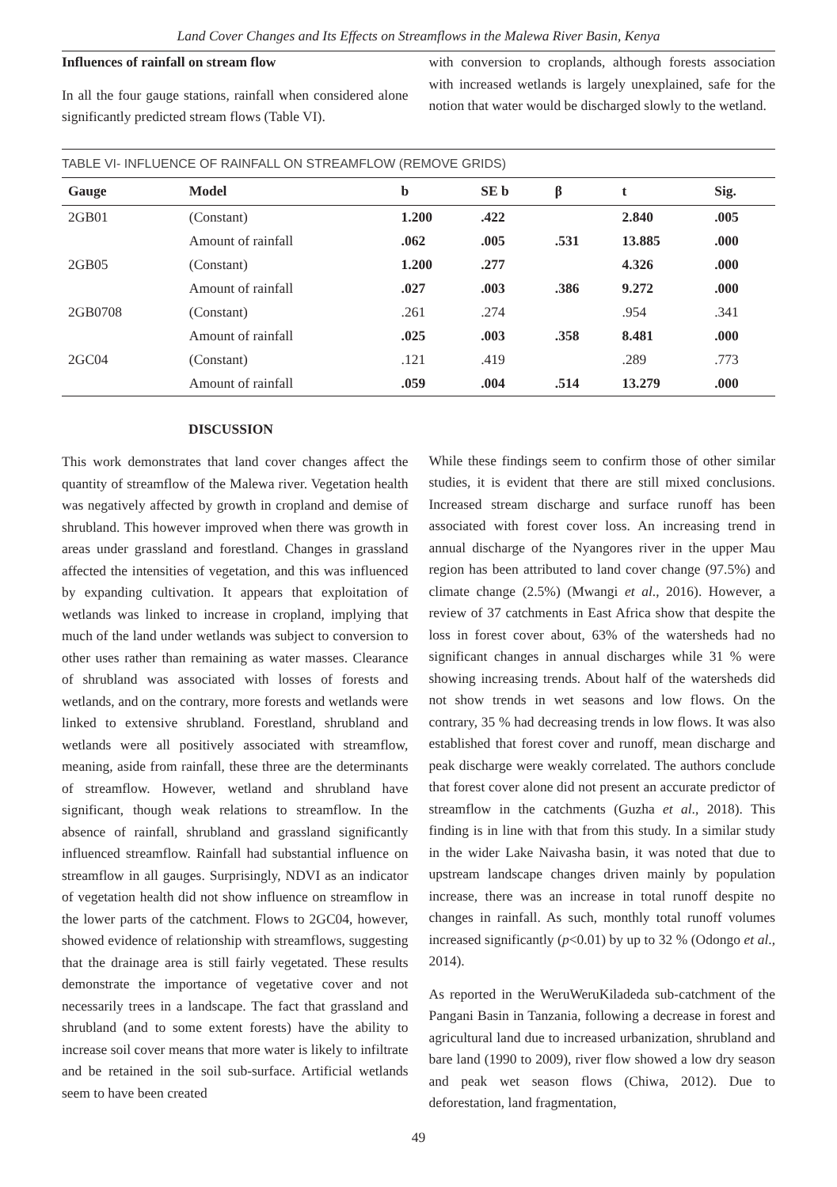Land Cover Changes and Its Effects on Streamflows in the Malewa River Basin, Kenya
Influences of rainfall on stream flow
In all the four gauge stations, rainfall when considered alone significantly predicted stream flows (Table VI).
with conversion to croplands, although forests association with increased wetlands is largely unexplained, safe for the notion that water would be discharged slowly to the wetland.
TABLE VI- INFLUENCE OF RAINFALL ON STREAMFLOW (REMOVE GRIDS)
| Gauge | Model | b | SE b | β | t | Sig. |
| --- | --- | --- | --- | --- | --- | --- |
| 2GB01 | (Constant) | 1.200 | .422 | | 2.840 | .005 |
| | Amount of rainfall | .062 | .005 | .531 | 13.885 | .000 |
| 2GB05 | (Constant) | 1.200 | .277 | | 4.326 | .000 |
| | Amount of rainfall | .027 | .003 | .386 | 9.272 | .000 |
| 2GB0708 | (Constant) | .261 | .274 | | .954 | .341 |
| | Amount of rainfall | .025 | .003 | .358 | 8.481 | .000 |
| 2GC04 | (Constant) | .121 | .419 | | .289 | .773 |
| | Amount of rainfall | .059 | .004 | .514 | 13.279 | .000 |
DISCUSSION
This work demonstrates that land cover changes affect the quantity of streamflow of the Malewa river. Vegetation health was negatively affected by growth in cropland and demise of shrubland. This however improved when there was growth in areas under grassland and forestland. Changes in grassland affected the intensities of vegetation, and this was influenced by expanding cultivation. It appears that exploitation of wetlands was linked to increase in cropland, implying that much of the land under wetlands was subject to conversion to other uses rather than remaining as water masses. Clearance of shrubland was associated with losses of forests and wetlands, and on the contrary, more forests and wetlands were linked to extensive shrubland. Forestland, shrubland and wetlands were all positively associated with streamflow, meaning, aside from rainfall, these three are the determinants of streamflow. However, wetland and shrubland have significant, though weak relations to streamflow. In the absence of rainfall, shrubland and grassland significantly influenced streamflow. Rainfall had substantial influence on streamflow in all gauges. Surprisingly, NDVI as an indicator of vegetation health did not show influence on streamflow in the lower parts of the catchment. Flows to 2GC04, however, showed evidence of relationship with streamflows, suggesting that the drainage area is still fairly vegetated. These results demonstrate the importance of vegetative cover and not necessarily trees in a landscape. The fact that grassland and shrubland (and to some extent forests) have the ability to increase soil cover means that more water is likely to infiltrate and be retained in the soil sub-surface. Artificial wetlands seem to have been created
While these findings seem to confirm those of other similar studies, it is evident that there are still mixed conclusions. Increased stream discharge and surface runoff has been associated with forest cover loss. An increasing trend in annual discharge of the Nyangores river in the upper Mau region has been attributed to land cover change (97.5%) and climate change (2.5%) (Mwangi et al., 2016). However, a review of 37 catchments in East Africa show that despite the loss in forest cover about, 63% of the watersheds had no significant changes in annual discharges while 31 % were showing increasing trends. About half of the watersheds did not show trends in wet seasons and low flows. On the contrary, 35 % had decreasing trends in low flows. It was also established that forest cover and runoff, mean discharge and peak discharge were weakly correlated. The authors conclude that forest cover alone did not present an accurate predictor of streamflow in the catchments (Guzha et al., 2018). This finding is in line with that from this study. In a similar study in the wider Lake Naivasha basin, it was noted that due to upstream landscape changes driven mainly by population increase, there was an increase in total runoff despite no changes in rainfall. As such, monthly total runoff volumes increased significantly (p<0.01) by up to 32 % (Odongo et al., 2014).
As reported in the WeruWeruKiladeda sub-catchment of the Pangani Basin in Tanzania, following a decrease in forest and agricultural land due to increased urbanization, shrubland and bare land (1990 to 2009), river flow showed a low dry season and peak wet season flows (Chiwa, 2012). Due to deforestation, land fragmentation,
49